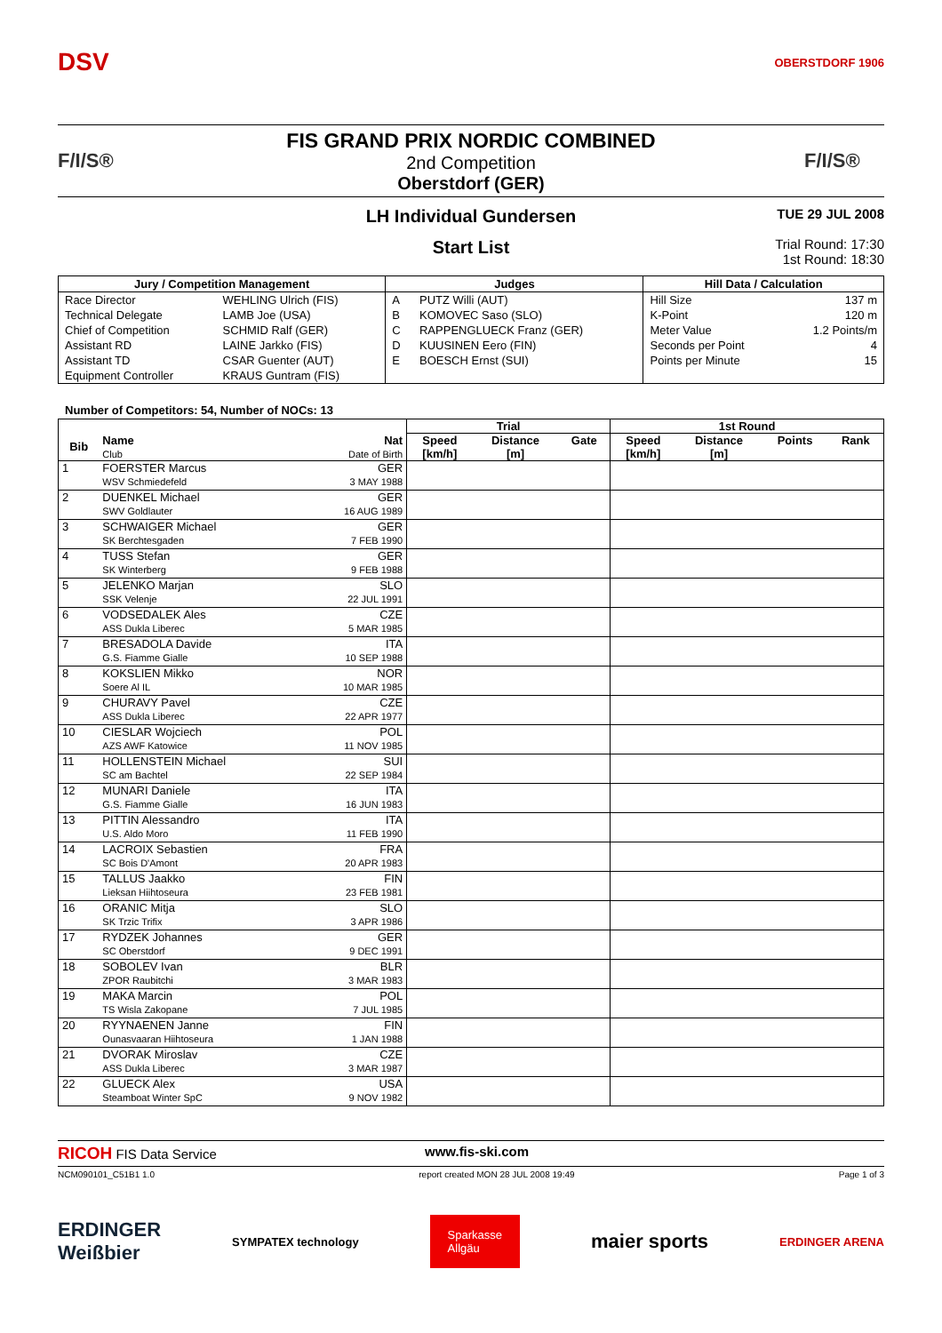DSV OBERSTDORF 1906
F/I/S®
FIS GRAND PRIX NORDIC COMBINED
2nd Competition
Oberstdorf (GER)
F/I/S®
LH Individual Gundersen
Start List
TUE 29 JUL 2008
Trial Round: 17:30
1st Round: 18:30
| Jury / Competition Management | | Judges | | Hill Data / Calculation | |
| --- | --- | --- | --- | --- | --- |
| Race Director | WEHLING Ulrich (FIS) | A | PUTZ Willi (AUT) | Hill Size | 137 m |
| Technical Delegate | LAMB Joe (USA) | B | KOMOVEC Saso (SLO) | K-Point | 120 m |
| Chief of Competition | SCHMID Ralf (GER) | C | RAPPENGLUECK Franz (GER) | Meter Value | 1.2 Points/m |
| Assistant RD | LAINE Jarkko (FIS) | D | KUUSINEN Eero (FIN) | Seconds per Point | 4 |
| Assistant TD | CSAR Guenter (AUT) | E | BOESCH Ernst (SUI) | Points per Minute | 15 |
| Equipment Controller | KRAUS Guntram (FIS) | | | | |
Number of Competitors: 54, Number of NOCs: 13
| | | | Trial | | | 1st Round | | | |
| --- | --- | --- | --- | --- | --- | --- | --- | --- | --- |
| Bib | Name Club | Nat Date of Birth | Speed [km/h] | Distance [m] | Gate | Speed [km/h] | Distance [m] | Points | Rank |
| 1 | FOERSTER Marcus WSV Schmiedefeld | GER 3 MAY 1988 | | | | | | | |
| 2 | DUENKEL Michael SWV Goldlauter | GER 16 AUG 1989 | | | | | | | |
| 3 | SCHWAIGER Michael SK Berchtesgaden | GER 7 FEB 1990 | | | | | | | |
| 4 | TUSS Stefan SK Winterberg | GER 9 FEB 1988 | | | | | | | |
| 5 | JELENKO Marjan SSK Velenje | SLO 22 JUL 1991 | | | | | | | |
| 6 | VODSEDALEK Ales ASS Dukla Liberec | CZE 5 MAR 1985 | | | | | | | |
| 7 | BRESADOLA Davide G.S. Fiamme Gialle | ITA 10 SEP 1988 | | | | | | | |
| 8 | KOKSLIEN Mikko Soere Al IL | NOR 10 MAR 1985 | | | | | | | |
| 9 | CHURAVY Pavel ASS Dukla Liberec | CZE 22 APR 1977 | | | | | | | |
| 10 | CIESLAR Wojciech AZS AWF Katowice | POL 11 NOV 1985 | | | | | | | |
| 11 | HOLLENSTEIN Michael SC am Bachtel | SUI 22 SEP 1984 | | | | | | | |
| 12 | MUNARI Daniele G.S. Fiamme Gialle | ITA 16 JUN 1983 | | | | | | | |
| 13 | PITTIN Alessandro U.S. Aldo Moro | ITA 11 FEB 1990 | | | | | | | |
| 14 | LACROIX Sebastien SC Bois D'Amont | FRA 20 APR 1983 | | | | | | | |
| 15 | TALLUS Jaakko Lieksan Hiihtoseura | FIN 23 FEB 1981 | | | | | | | |
| 16 | ORANIC Mitja SK Trzic Trifix | SLO 3 APR 1986 | | | | | | | |
| 17 | RYDZEK Johannes SC Oberstdorf | GER 9 DEC 1991 | | | | | | | |
| 18 | SOBOLEV Ivan ZPOR Raubitchi | BLR 3 MAR 1983 | | | | | | | |
| 19 | MAKA Marcin TS Wisla Zakopane | POL 7 JUL 1985 | | | | | | | |
| 20 | RYYNAENEN Janne Ounasvaaran Hiihtoseura | FIN 1 JAN 1988 | | | | | | | |
| 21 | DVORAK Miroslav ASS Dukla Liberec | CZE 3 MAR 1987 | | | | | | | |
| 22 | GLUECK Alex Steamboat Winter SpC | USA 9 NOV 1982 | | | | | | | |
RICOH FIS Data Service www.fis-ski.com
NCM090101_C51B1 1.0 report created MON 28 JUL 2008 19:49 Page 1 of 3
ERDINGER
Weißbier SYMPATEX technology Sparkasse
Allgäu maier sports ERDINGER ARENA